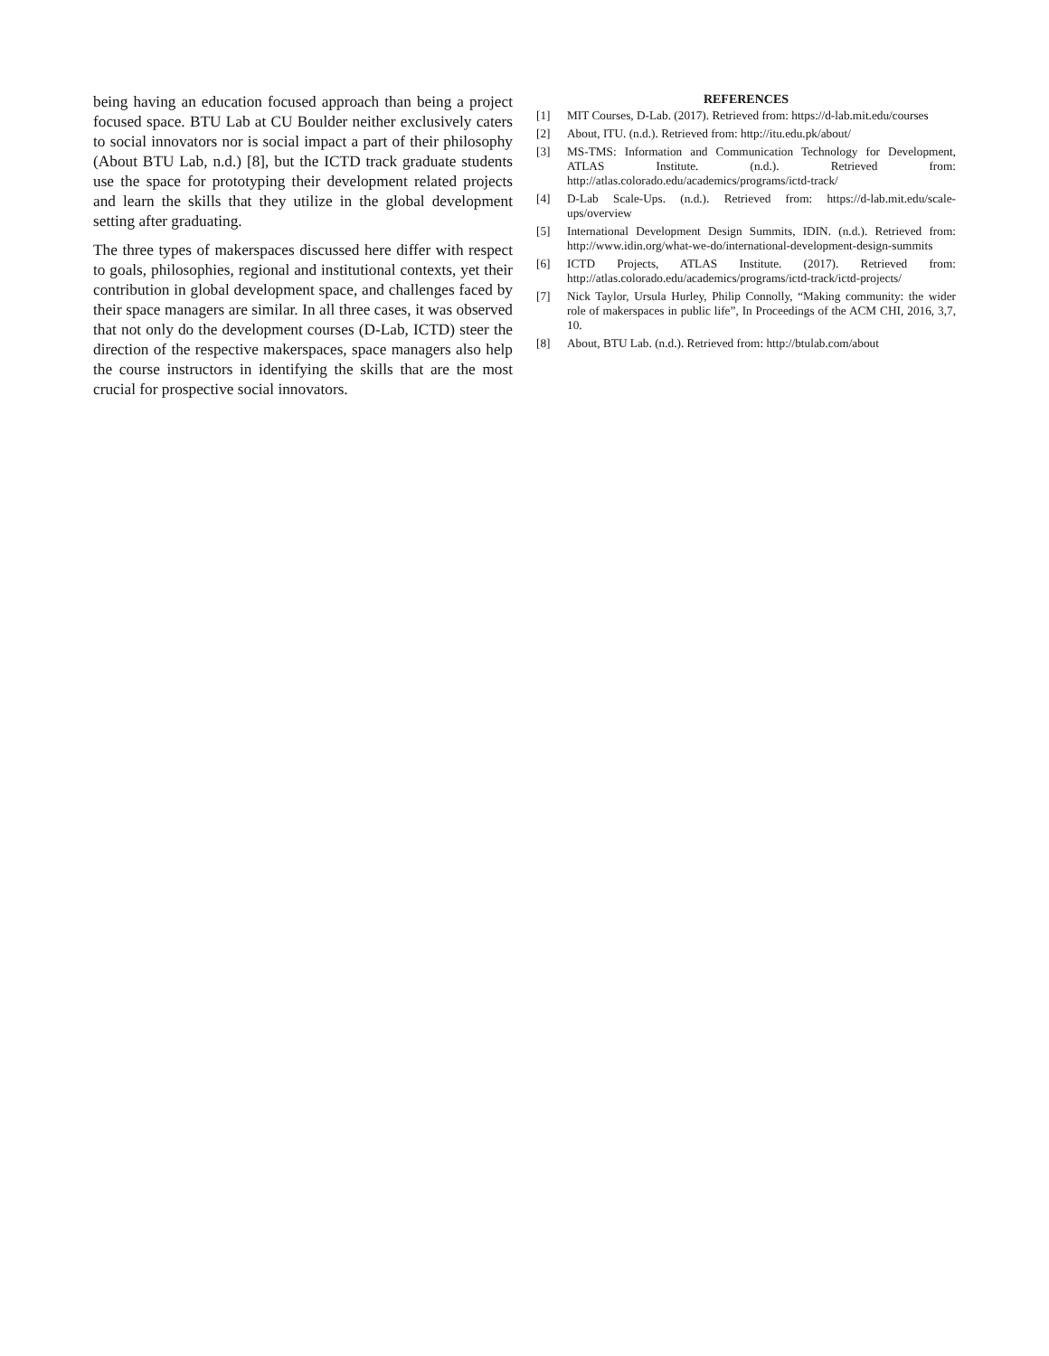being having an education focused approach than being a project focused space. BTU Lab at CU Boulder neither exclusively caters to social innovators nor is social impact a part of their philosophy (About BTU Lab, n.d.) [8], but the ICTD track graduate students use the space for prototyping their development related projects and learn the skills that they utilize in the global development setting after graduating.
The three types of makerspaces discussed here differ with respect to goals, philosophies, regional and institutional contexts, yet their contribution in global development space, and challenges faced by their space managers are similar. In all three cases, it was observed that not only do the development courses (D-Lab, ICTD) steer the direction of the respective makerspaces, space managers also help the course instructors in identifying the skills that are the most crucial for prospective social innovators.
REFERENCES
[1] MIT Courses, D-Lab. (2017). Retrieved from: https://d-lab.mit.edu/courses
[2] About, ITU. (n.d.). Retrieved from: http://itu.edu.pk/about/
[3] MS-TMS: Information and Communication Technology for Development, ATLAS Institute. (n.d.). Retrieved from: http://atlas.colorado.edu/academics/programs/ictd-track/
[4] D-Lab Scale-Ups. (n.d.). Retrieved from: https://d-lab.mit.edu/scale-ups/overview
[5] International Development Design Summits, IDIN. (n.d.). Retrieved from: http://www.idin.org/what-we-do/international-development-design-summits
[6] ICTD Projects, ATLAS Institute. (2017). Retrieved from: http://atlas.colorado.edu/academics/programs/ictd-track/ictd-projects/
[7] Nick Taylor, Ursula Hurley, Philip Connolly, “Making community: the wider role of makerspaces in public life”, In Proceedings of the ACM CHI, 2016, 3,7, 10.
[8] About, BTU Lab. (n.d.). Retrieved from: http://btulab.com/about